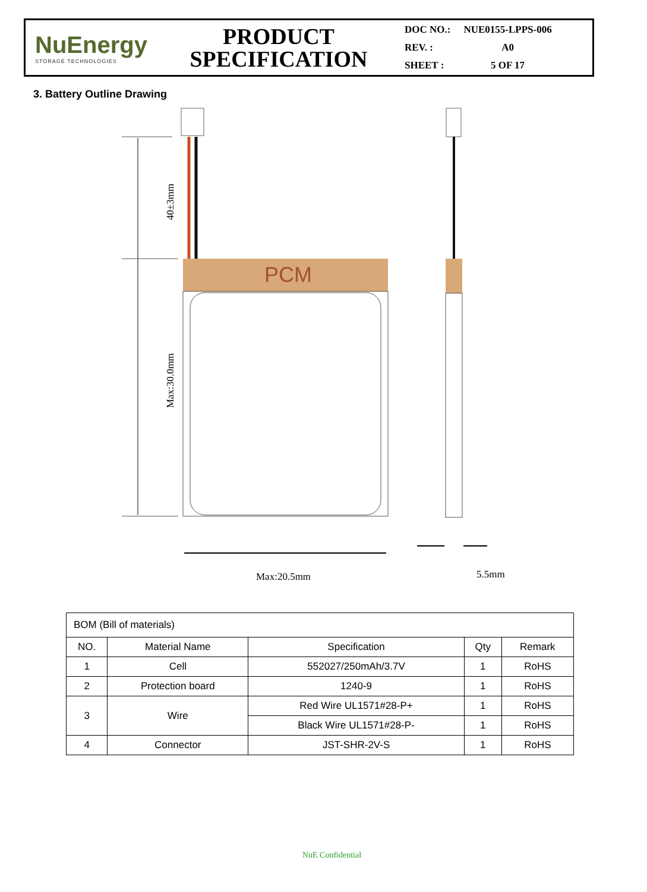NuEnergy
STORAGE TECHNOLOGIES
PRODUCT
SPECIFICATION
| DOC NO.: | NUE0155-LPPS-006 |
| REV. : | A0 |
| SHEET : | 5 OF 17 |
3. Battery Outline Drawing
PCM
40±3mm
Max:30.0mm
Max:20.5mm
5.5mm
| BOM (Bill of materials) | | | | |
| NO. | Material Name | Specification | Qty | Remark |
| 1 | Cell | 552027/250mAh/3.7V | 1 | RoHS |
| 2 | Protection board | 1240-9 | 1 | RoHS |
| 3 | Wire | Red Wire UL1571#28-P+ | 1 | RoHS |
| | | Black Wire UL1571#28-P- | 1 | RoHS |
| 4 | Connector | JST-SHR-2V-S | 1 | RoHS |
NuE Confidential